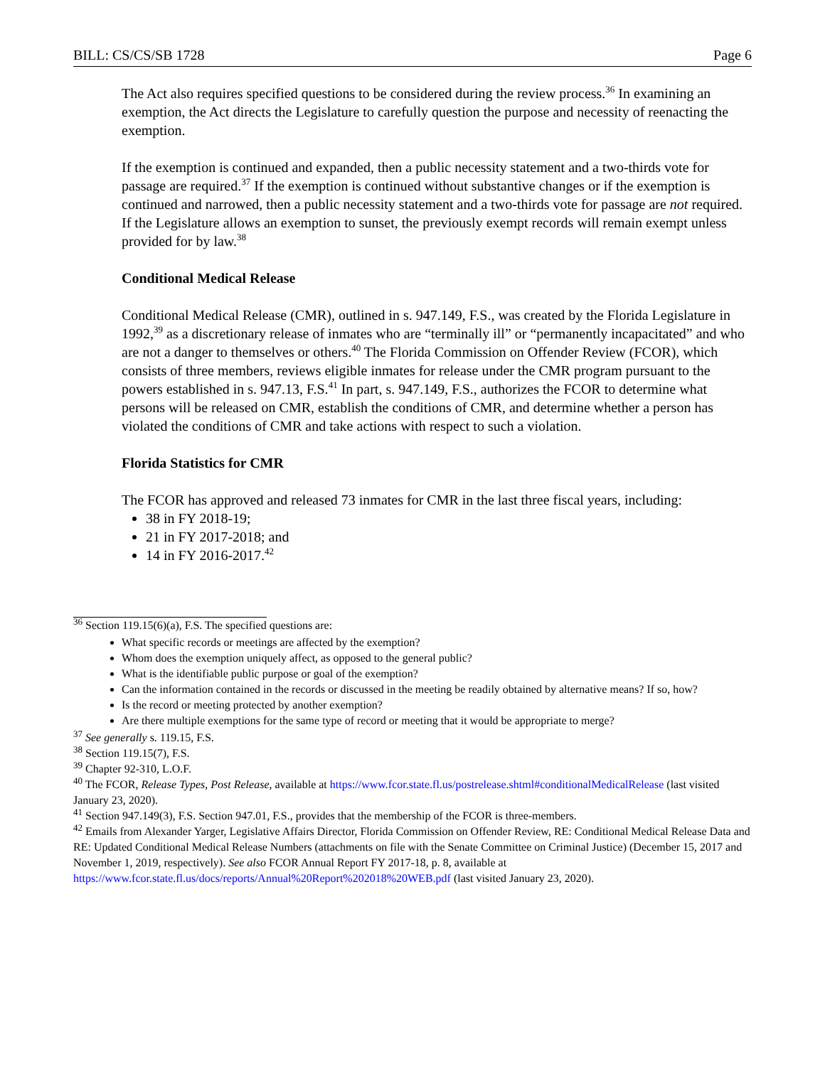BILL: CS/CS/SB 1728 Page 6
The Act also requires specified questions to be considered during the review process.<sup>36</sup> In examining an exemption, the Act directs the Legislature to carefully question the purpose and necessity of reenacting the exemption.
If the exemption is continued and expanded, then a public necessity statement and a two-thirds vote for passage are required.<sup>37</sup> If the exemption is continued without substantive changes or if the exemption is continued and narrowed, then a public necessity statement and a two-thirds vote for passage are not required. If the Legislature allows an exemption to sunset, the previously exempt records will remain exempt unless provided for by law.<sup>38</sup>
Conditional Medical Release
Conditional Medical Release (CMR), outlined in s. 947.149, F.S., was created by the Florida Legislature in 1992,<sup>39</sup> as a discretionary release of inmates who are “terminally ill” or “permanently incapacitated” and who are not a danger to themselves or others.<sup>40</sup> The Florida Commission on Offender Review (FCOR), which consists of three members, reviews eligible inmates for release under the CMR program pursuant to the powers established in s. 947.13, F.S.<sup>41</sup> In part, s. 947.149, F.S., authorizes the FCOR to determine what persons will be released on CMR, establish the conditions of CMR, and determine whether a person has violated the conditions of CMR and take actions with respect to such a violation.
Florida Statistics for CMR
The FCOR has approved and released 73 inmates for CMR in the last three fiscal years, including:
38 in FY 2018-19;
21 in FY 2017-2018; and
14 in FY 2016-2017.<sup>42</sup>
<sup>36</sup> Section 119.15(6)(a), F.S. The specified questions are:
What specific records or meetings are affected by the exemption?
Whom does the exemption uniquely affect, as opposed to the general public?
What is the identifiable public purpose or goal of the exemption?
Can the information contained in the records or discussed in the meeting be readily obtained by alternative means? If so, how?
Is the record or meeting protected by another exemption?
Are there multiple exemptions for the same type of record or meeting that it would be appropriate to merge?
<sup>37</sup> See generally s. 119.15, F.S.
<sup>38</sup> Section 119.15(7), F.S.
<sup>39</sup> Chapter 92-310, L.O.F.
<sup>40</sup> The FCOR, Release Types, Post Release, available at https://www.fcor.state.fl.us/postrelease.shtml#conditionalMedicalRelease (last visited January 23, 2020).
<sup>41</sup> Section 947.149(3), F.S. Section 947.01, F.S., provides that the membership of the FCOR is three-members.
<sup>42</sup> Emails from Alexander Yarger, Legislative Affairs Director, Florida Commission on Offender Review, RE: Conditional Medical Release Data and RE: Updated Conditional Medical Release Numbers (attachments on file with the Senate Committee on Criminal Justice) (December 15, 2017 and November 1, 2019, respectively). See also FCOR Annual Report FY 2017-18, p. 8, available at https://www.fcor.state.fl.us/docs/reports/Annual%20Report%202018%20WEB.pdf (last visited January 23, 2020).